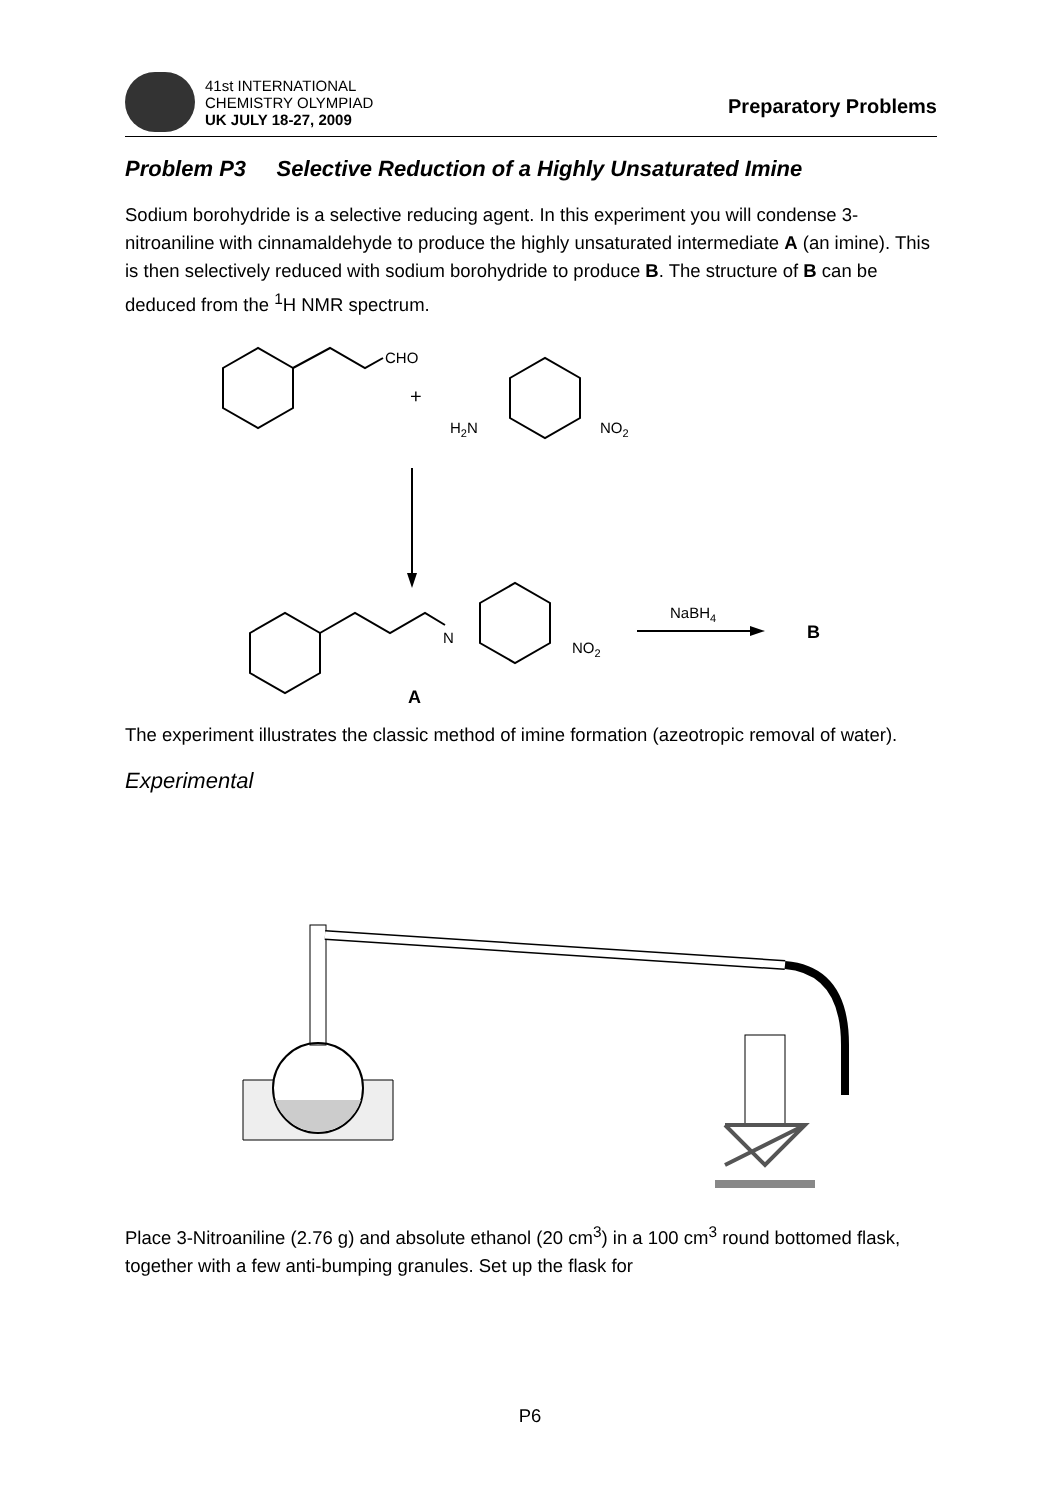41st INTERNATIONAL
CHEMISTRY OLYMPIAD
UK JULY 18-27, 2009
Preparatory Problems
Problem P3 Selective Reduction of a Highly Unsaturated Imine
Sodium borohydride is a selective reducing agent. In this experiment you will condense 3-nitroaniline with cinnamaldehyde to produce the highly unsaturated intermediate A (an imine). This is then selectively reduced with sodium borohydride to produce B. The structure of B can be deduced from the <sup>1</sup>H NMR spectrum.
CHO
+
H2N
NO2
N
NO2
A
NaBH4
B
The experiment illustrates the classic method of imine formation (azeotropic removal of water).
Experimental
Place 3-Nitroaniline (2.76 g) and absolute ethanol (20 cm<sup>3</sup>) in a 100 cm<sup>3</sup> round bottomed flask, together with a few anti-bumping granules. Set up the flask for
P6